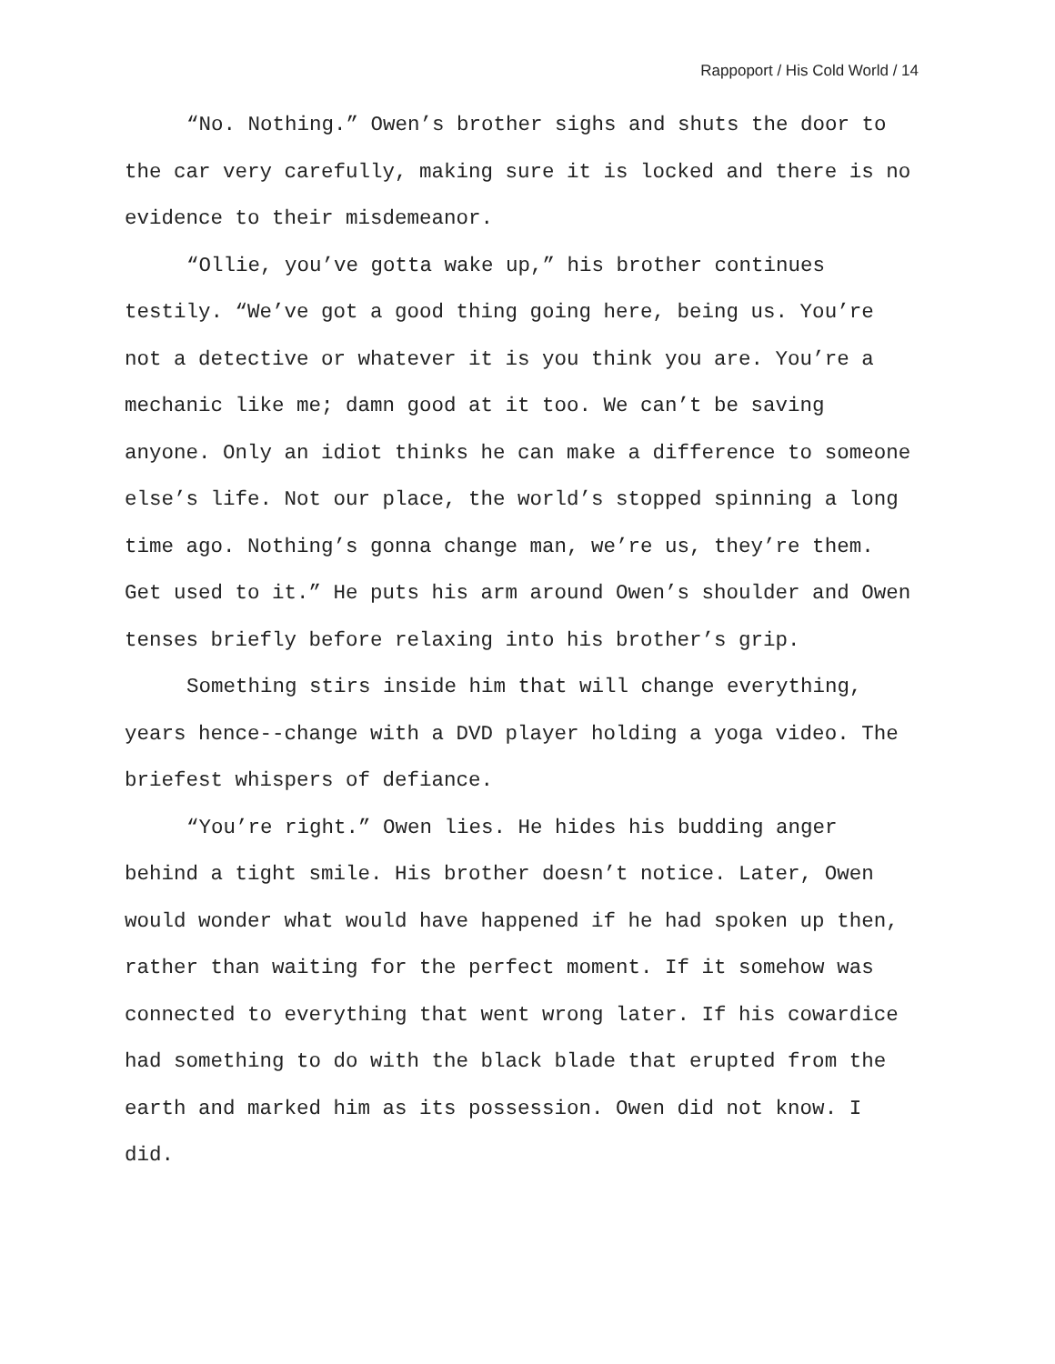Rappoport / His Cold World / 14
“No. Nothing.” Owen’s brother sighs and shuts the door to the car very carefully, making sure it is locked and there is no evidence to their misdemeanor.
“Ollie, you’ve gotta wake up,” his brother continues testily. “We’ve got a good thing going here, being us. You’re not a detective or whatever it is you think you are. You’re a mechanic like me; damn good at it too. We can’t be saving anyone. Only an idiot thinks he can make a difference to someone else’s life. Not our place, the world’s stopped spinning a long time ago. Nothing’s gonna change man, we’re us, they’re them. Get used to it.” He puts his arm around Owen’s shoulder and Owen tenses briefly before relaxing into his brother’s grip.
Something stirs inside him that will change everything, years hence--change with a DVD player holding a yoga video. The briefest whispers of defiance.
“You’re right.” Owen lies. He hides his budding anger behind a tight smile. His brother doesn’t notice. Later, Owen would wonder what would have happened if he had spoken up then, rather than waiting for the perfect moment. If it somehow was connected to everything that went wrong later. If his cowardice had something to do with the black blade that erupted from the earth and marked him as its possession. Owen did not know. I did.